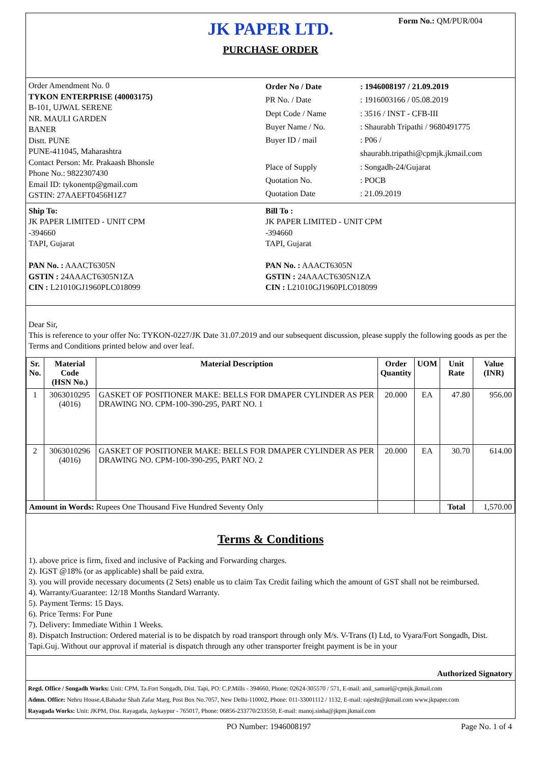JK PAPER LTD.
PURCHASE ORDER
Form No.: QM/PUR/004
Order Amendment No. 0
TYKON ENTERPRISE (40003175)
B-101, UJWAL SERENE
NR. MAULI GARDEN
BANER
Distt. PUNE
PUNE-411045, Maharashtra
Contact Person: Mr. Prakaash Bhonsle
Phone No.: 9822307430
Email ID: tykonentp@gmail.com
GSTIN: 27AAEFT0456H1Z7
Order No / Date: 1946008197 / 21.09.2019 PR No. / Date: 1916003166 / 05.08.2019 Dept Code / Name: 3516 / INST - CFB-III Buyer Name / No.: Shaurabh Tripathi / 9680491775 Buyer ID / mail: P06 /
shaurabh.tripathi@cpmjk.jkmail.com Place of Supply: Songadh-24/Gujarat Quotation No.: POCB Quotation Date: 21.09.2019
Ship To:
JK PAPER LIMITED - UNIT CPM
-394660
TAPI, Gujarat
PAN No. : AAACT6305N
GSTIN : 24AAACT6305N1ZA
CIN : L21010GJ1960PLC018099
Bill To :
JK PAPER LIMITED - UNIT CPM
-394660
TAPI, Gujarat
PAN No. : AAACT6305N
GSTIN : 24AAACT6305N1ZA
CIN : L21010GJ1960PLC018099
Dear Sir,
This is reference to your offer No: TYKON-0227/JK Date 31.07.2019 and our subsequent discussion, please supply the following goods as per the Terms and Conditions printed below and over leaf.
| Sr. No. | Material Code (HSN No.) | Material Description | Order Quantity | UOM | Unit Rate | Value (INR) |
| --- | --- | --- | --- | --- | --- | --- |
| 1 | 3063010295 (4016) | GASKET OF POSITIONER MAKE: BELLS FOR DMAPER CYLINDER AS PER DRAWING NO. CPM-100-390-295, PART NO. 1 | 20.000 | EA | 47.80 | 956.00 |
| 2 | 3063010296 (4016) | GASKET OF POSITIONER MAKE: BELLS FOR DMAPER CYLINDER AS PER DRAWING NO. CPM-100-390-295, PART NO. 2 | 20.000 | EA | 30.70 | 614.00 |
| Amount in Words: Rupees One Thousand Five Hundred Seventy Only | | | | | Total | 1,570.00 |
Terms & Conditions
1). above price is firm, fixed and inclusive of Packing and Forwarding charges.
2). IGST @18% (or as applicable) shall be paid extra.
3). you will provide necessary documents (2 Sets) enable us to claim Tax Credit failing which the amount of GST shall not be reimbursed.
4). Warranty/Guarantee: 12/18 Months Standard Warranty.
5). Payment Terms: 15 Days.
6). Price Terms: For Pune
7). Delivery: Immediate Within 1 Weeks.
8). Dispatch Instruction: Ordered material is to be dispatch by road transport through only M/s. V-Trans (I) Ltd, to Vyara/Fort Songadh, Dist. Tapi.Guj. Without our approval if material is dispatch through any other transporter freight payment is be in your
Authorized Signatory
Regd. Office / Songadh Works: Unit: CPM, Ta.Fort Songadh, Dist. Tapi, PO: C.P.Mills - 394660, Phone: 02624-305570 / 571, E-mail: anil_samuel@cpmjk.jkmail.com
Admn. Office: Nehru House,4,Bahadur Shah Zafar Marg, Post Box No.7057, New Delhi-110002, Phone: 011-33001112 / 1132, E-mail: rajesht@jkmail.com www.jkpaper.com
Rayagada Works: Unit: JKPM, Dist. Rayagada, Jaykaypur - 765017, Phone: 06856-233770/233550, E-mail: manoj.sinha@jkpm.jkmail.com
PO Number: 1946008197 Page No. 1 of 4